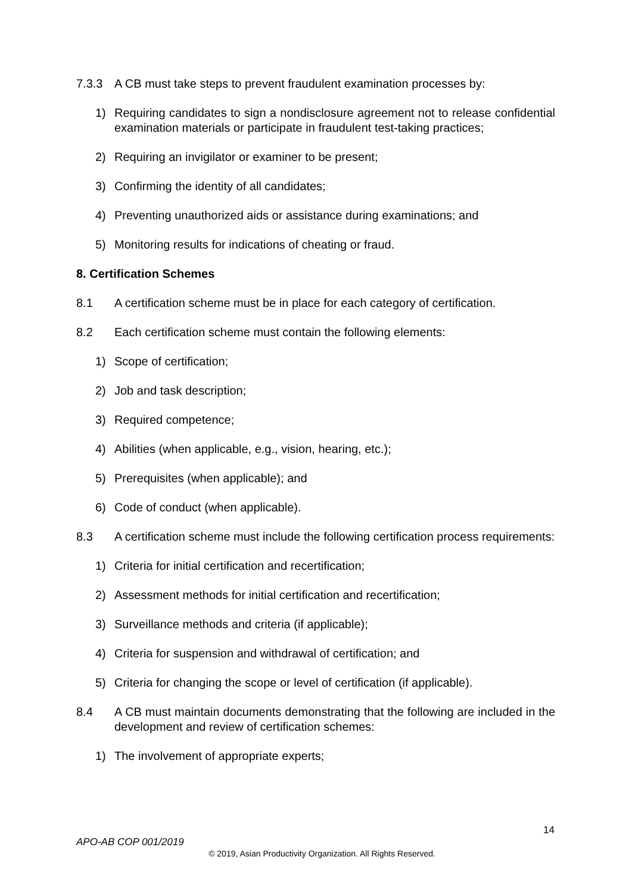7.3.3 A CB must take steps to prevent fraudulent examination processes by:
1) Requiring candidates to sign a nondisclosure agreement not to release confidential examination materials or participate in fraudulent test-taking practices;
2) Requiring an invigilator or examiner to be present;
3) Confirming the identity of all candidates;
4) Preventing unauthorized aids or assistance during examinations; and
5) Monitoring results for indications of cheating or fraud.
8. Certification Schemes
8.1 A certification scheme must be in place for each category of certification.
8.2 Each certification scheme must contain the following elements:
1) Scope of certification;
2) Job and task description;
3) Required competence;
4) Abilities (when applicable, e.g., vision, hearing, etc.);
5) Prerequisites (when applicable); and
6) Code of conduct (when applicable).
8.3 A certification scheme must include the following certification process requirements:
1) Criteria for initial certification and recertification;
2) Assessment methods for initial certification and recertification;
3) Surveillance methods and criteria (if applicable);
4) Criteria for suspension and withdrawal of certification; and
5) Criteria for changing the scope or level of certification (if applicable).
8.4 A CB must maintain documents demonstrating that the following are included in the development and review of certification schemes:
1) The involvement of appropriate experts;
14
APO-AB COP 001/2019
© 2019, Asian Productivity Organization. All Rights Reserved.